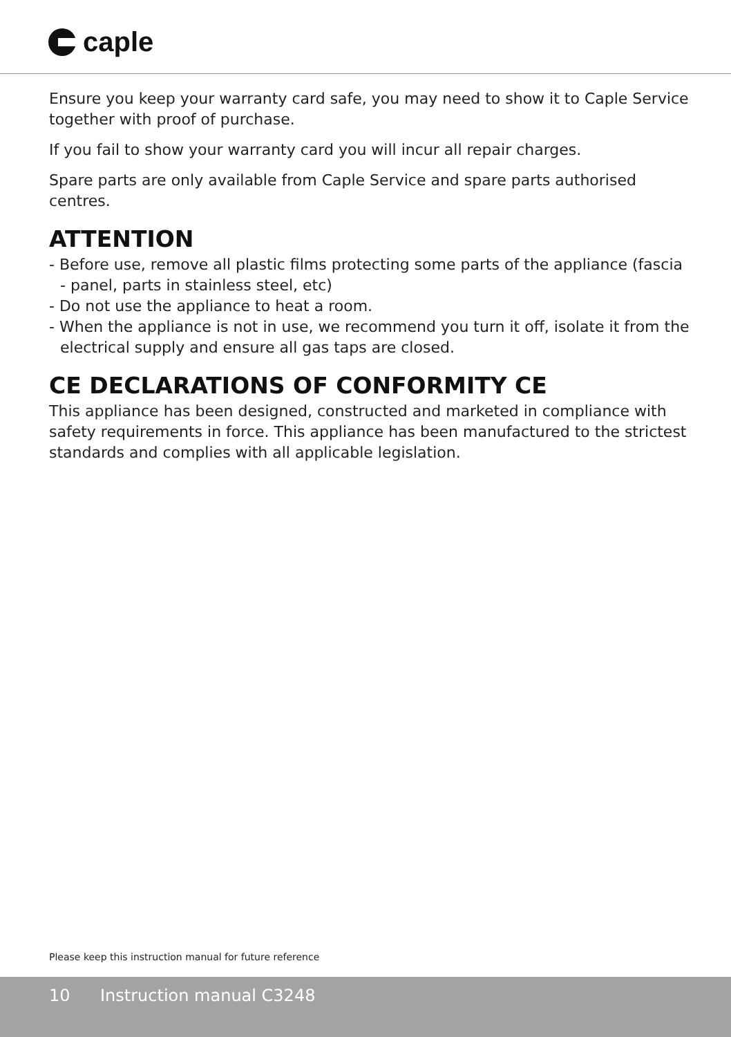caple
Ensure you keep your warranty card safe, you may need to show it to Caple Service together with proof of purchase.
If you fail to show your warranty card you will incur all repair charges.
Spare parts are only available from Caple Service and spare parts authorised centres.
ATTENTION
- Before use, remove all plastic films protecting some parts of the appliance (fascia - panel, parts in stainless steel, etc)
- Do not use the appliance to heat a room.
- When the appliance is not in use, we recommend you turn it off, isolate it from the electrical supply and ensure all gas taps are closed.
CE DECLARATIONS OF CONFORMITY CE
This appliance has been designed, constructed and marketed in compliance with safety requirements in force. This appliance has been manufactured to the strictest standards and complies with all applicable legislation.
Please keep this instruction manual for future reference
10 Instruction manual C3248